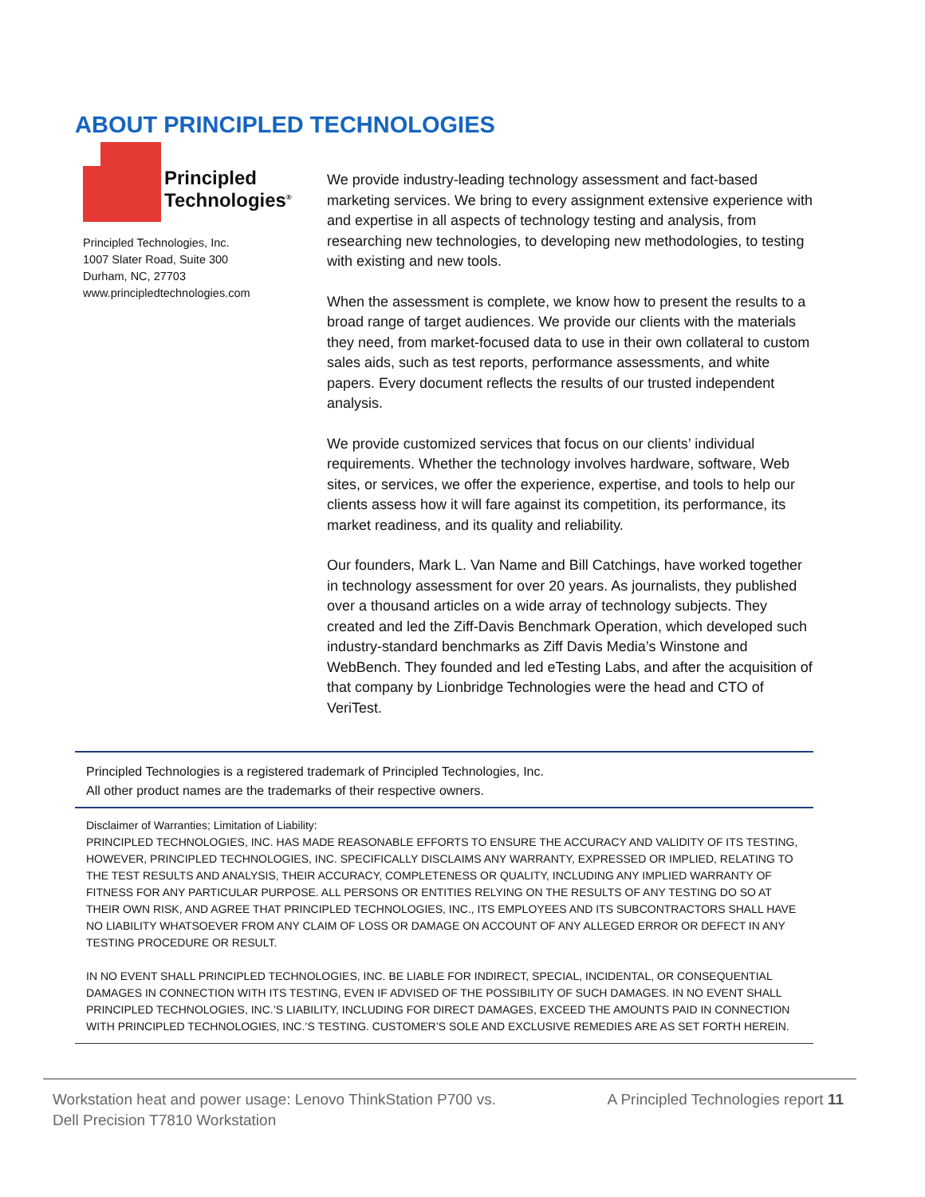ABOUT PRINCIPLED TECHNOLOGIES
Principled
Technologies<sup>®</sup>
Principled Technologies, Inc.
1007 Slater Road, Suite 300
Durham, NC, 27703
www.principledtechnologies.com
We provide industry-leading technology assessment and fact-based marketing services. We bring to every assignment extensive experience with and expertise in all aspects of technology testing and analysis, from researching new technologies, to developing new methodologies, to testing with existing and new tools.
When the assessment is complete, we know how to present the results to a broad range of target audiences. We provide our clients with the materials they need, from market-focused data to use in their own collateral to custom sales aids, such as test reports, performance assessments, and white papers. Every document reflects the results of our trusted independent analysis.
We provide customized services that focus on our clients’ individual requirements. Whether the technology involves hardware, software, Web sites, or services, we offer the experience, expertise, and tools to help our clients assess how it will fare against its competition, its performance, its market readiness, and its quality and reliability.
Our founders, Mark L. Van Name and Bill Catchings, have worked together in technology assessment for over 20 years. As journalists, they published over a thousand articles on a wide array of technology subjects. They created and led the Ziff-Davis Benchmark Operation, which developed such industry-standard benchmarks as Ziff Davis Media’s Winstone and WebBench. They founded and led eTesting Labs, and after the acquisition of that company by Lionbridge Technologies were the head and CTO of VeriTest.
Principled Technologies is a registered trademark of Principled Technologies, Inc.
All other product names are the trademarks of their respective owners.
Disclaimer of Warranties; Limitation of Liability:
PRINCIPLED TECHNOLOGIES, INC. HAS MADE REASONABLE EFFORTS TO ENSURE THE ACCURACY AND VALIDITY OF ITS TESTING, HOWEVER, PRINCIPLED TECHNOLOGIES, INC. SPECIFICALLY DISCLAIMS ANY WARRANTY, EXPRESSED OR IMPLIED, RELATING TO THE TEST RESULTS AND ANALYSIS, THEIR ACCURACY, COMPLETENESS OR QUALITY, INCLUDING ANY IMPLIED WARRANTY OF FITNESS FOR ANY PARTICULAR PURPOSE. ALL PERSONS OR ENTITIES RELYING ON THE RESULTS OF ANY TESTING DO SO AT THEIR OWN RISK, AND AGREE THAT PRINCIPLED TECHNOLOGIES, INC., ITS EMPLOYEES AND ITS SUBCONTRACTORS SHALL HAVE NO LIABILITY WHATSOEVER FROM ANY CLAIM OF LOSS OR DAMAGE ON ACCOUNT OF ANY ALLEGED ERROR OR DEFECT IN ANY TESTING PROCEDURE OR RESULT.
IN NO EVENT SHALL PRINCIPLED TECHNOLOGIES, INC. BE LIABLE FOR INDIRECT, SPECIAL, INCIDENTAL, OR CONSEQUENTIAL DAMAGES IN CONNECTION WITH ITS TESTING, EVEN IF ADVISED OF THE POSSIBILITY OF SUCH DAMAGES. IN NO EVENT SHALL PRINCIPLED TECHNOLOGIES, INC.’S LIABILITY, INCLUDING FOR DIRECT DAMAGES, EXCEED THE AMOUNTS PAID IN CONNECTION WITH PRINCIPLED TECHNOLOGIES, INC.’S TESTING. CUSTOMER’S SOLE AND EXCLUSIVE REMEDIES ARE AS SET FORTH HEREIN.
Workstation heat and power usage: Lenovo ThinkStation P700 vs.
Dell Precision T7810 Workstation
A Principled Technologies report 11